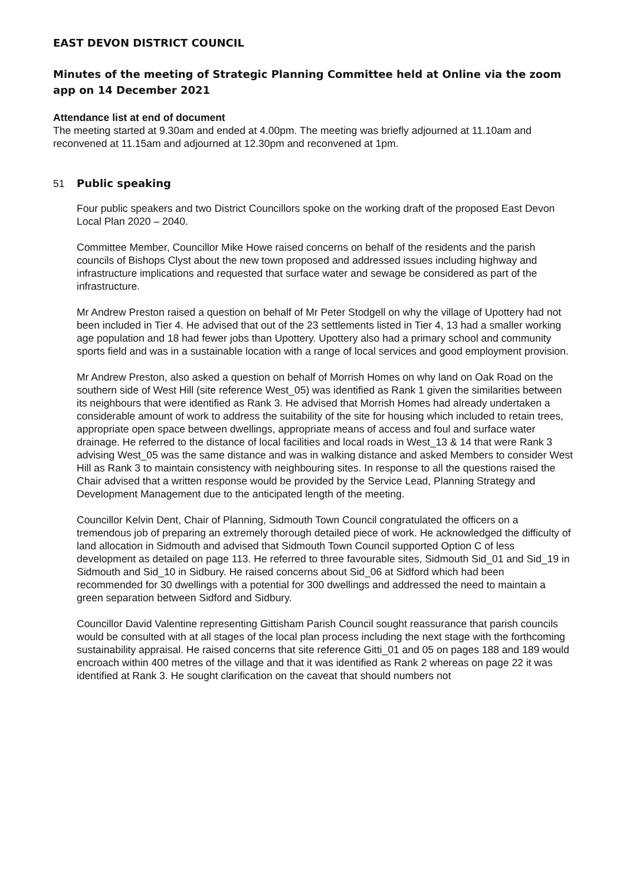EAST DEVON DISTRICT COUNCIL
Minutes of the meeting of Strategic Planning Committee held at Online via the zoom app on 14 December 2021
Attendance list at end of document
The meeting started at 9.30am and ended at 4.00pm. The meeting was briefly adjourned at 11.10am and reconvened at 11.15am and adjourned at 12.30pm and reconvened at 1pm.
51 Public speaking
Four public speakers and two District Councillors spoke on the working draft of the proposed East Devon Local Plan 2020 – 2040.
Committee Member, Councillor Mike Howe raised concerns on behalf of the residents and the parish councils of Bishops Clyst about the new town proposed and addressed issues including highway and infrastructure implications and requested that surface water and sewage be considered as part of the infrastructure.
Mr Andrew Preston raised a question on behalf of Mr Peter Stodgell on why the village of Upottery had not been included in Tier 4. He advised that out of the 23 settlements listed in Tier 4, 13 had a smaller working age population and 18 had fewer jobs than Upottery. Upottery also had a primary school and community sports field and was in a sustainable location with a range of local services and good employment provision.
Mr Andrew Preston, also asked a question on behalf of Morrish Homes on why land on Oak Road on the southern side of West Hill (site reference West_05) was identified as Rank 1 given the similarities between its neighbours that were identified as Rank 3. He advised that Morrish Homes had already undertaken a considerable amount of work to address the suitability of the site for housing which included to retain trees, appropriate open space between dwellings, appropriate means of access and foul and surface water drainage. He referred to the distance of local facilities and local roads in West_13 & 14 that were Rank 3 advising West_05 was the same distance and was in walking distance and asked Members to consider West Hill as Rank 3 to maintain consistency with neighbouring sites. In response to all the questions raised the Chair advised that a written response would be provided by the Service Lead, Planning Strategy and Development Management due to the anticipated length of the meeting.
Councillor Kelvin Dent, Chair of Planning, Sidmouth Town Council congratulated the officers on a tremendous job of preparing an extremely thorough detailed piece of work. He acknowledged the difficulty of land allocation in Sidmouth and advised that Sidmouth Town Council supported Option C of less development as detailed on page 113. He referred to three favourable sites, Sidmouth Sid_01 and Sid_19 in Sidmouth and Sid_10 in Sidbury. He raised concerns about Sid_06 at Sidford which had been recommended for 30 dwellings with a potential for 300 dwellings and addressed the need to maintain a green separation between Sidford and Sidbury.
Councillor David Valentine representing Gittisham Parish Council sought reassurance that parish councils would be consulted with at all stages of the local plan process including the next stage with the forthcoming sustainability appraisal. He raised concerns that site reference Gitti_01 and 05 on pages 188 and 189 would encroach within 400 metres of the village and that it was identified as Rank 2 whereas on page 22 it was identified at Rank 3. He sought clarification on the caveat that should numbers not